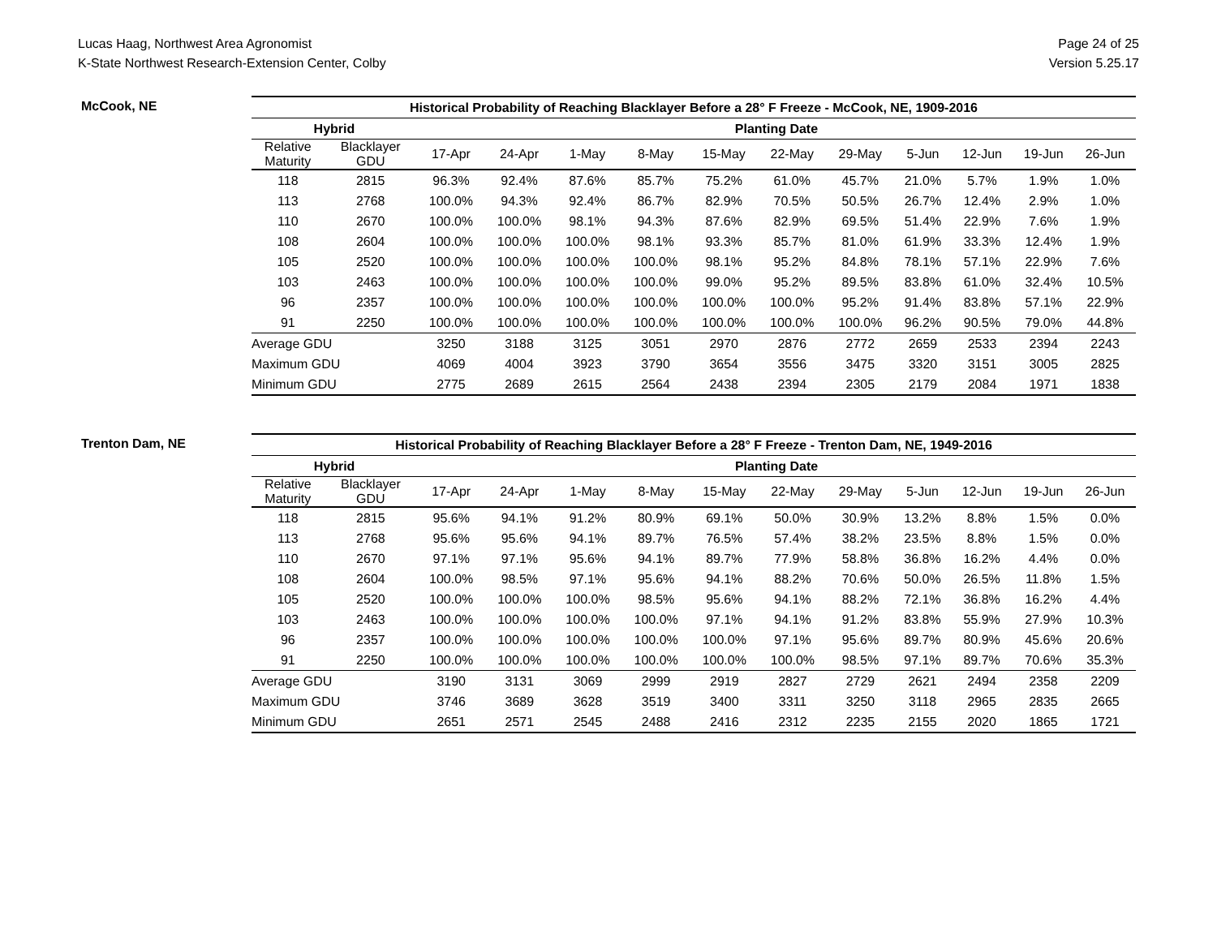Lucas Haag, Northwest Area Agronomist
K-State Northwest Research-Extension Center, Colby
Page 24 of 25
Version 5.25.17
McCook, NE
| Historical Probability of Reaching Blacklayer Before a 28° F Freeze - McCook, NE, 1909-2016 | | | | | | | | | | | | |
| --- | --- | --- | --- | --- | --- | --- | --- | --- | --- | --- | --- | --- |
| Hybrid | | Planting Date | | | | | | | | | | |
| Relative Maturity | Blacklayer GDU | 17-Apr | 24-Apr | 1-May | 8-May | 15-May | 22-May | 29-May | 5-Jun | 12-Jun | 19-Jun | 26-Jun |
| 118 | 2815 | 96.3% | 92.4% | 87.6% | 85.7% | 75.2% | 61.0% | 45.7% | 21.0% | 5.7% | 1.9% | 1.0% |
| 113 | 2768 | 100.0% | 94.3% | 92.4% | 86.7% | 82.9% | 70.5% | 50.5% | 26.7% | 12.4% | 2.9% | 1.0% |
| 110 | 2670 | 100.0% | 100.0% | 98.1% | 94.3% | 87.6% | 82.9% | 69.5% | 51.4% | 22.9% | 7.6% | 1.9% |
| 108 | 2604 | 100.0% | 100.0% | 100.0% | 98.1% | 93.3% | 85.7% | 81.0% | 61.9% | 33.3% | 12.4% | 1.9% |
| 105 | 2520 | 100.0% | 100.0% | 100.0% | 100.0% | 98.1% | 95.2% | 84.8% | 78.1% | 57.1% | 22.9% | 7.6% |
| 103 | 2463 | 100.0% | 100.0% | 100.0% | 100.0% | 99.0% | 95.2% | 89.5% | 83.8% | 61.0% | 32.4% | 10.5% |
| 96 | 2357 | 100.0% | 100.0% | 100.0% | 100.0% | 100.0% | 100.0% | 95.2% | 91.4% | 83.8% | 57.1% | 22.9% |
| 91 | 2250 | 100.0% | 100.0% | 100.0% | 100.0% | 100.0% | 100.0% | 100.0% | 96.2% | 90.5% | 79.0% | 44.8% |
| Average GDU | | 3250 | 3188 | 3125 | 3051 | 2970 | 2876 | 2772 | 2659 | 2533 | 2394 | 2243 |
| Maximum GDU | | 4069 | 4004 | 3923 | 3790 | 3654 | 3556 | 3475 | 3320 | 3151 | 3005 | 2825 |
| Minimum GDU | | 2775 | 2689 | 2615 | 2564 | 2438 | 2394 | 2305 | 2179 | 2084 | 1971 | 1838 |
Trenton Dam, NE
| Historical Probability of Reaching Blacklayer Before a 28° F Freeze - Trenton Dam, NE, 1949-2016 | | | | | | | | | | | | |
| --- | --- | --- | --- | --- | --- | --- | --- | --- | --- | --- | --- | --- |
| Hybrid | | Planting Date | | | | | | | | | | |
| Relative Maturity | Blacklayer GDU | 17-Apr | 24-Apr | 1-May | 8-May | 15-May | 22-May | 29-May | 5-Jun | 12-Jun | 19-Jun | 26-Jun |
| 118 | 2815 | 95.6% | 94.1% | 91.2% | 80.9% | 69.1% | 50.0% | 30.9% | 13.2% | 8.8% | 1.5% | 0.0% |
| 113 | 2768 | 95.6% | 95.6% | 94.1% | 89.7% | 76.5% | 57.4% | 38.2% | 23.5% | 8.8% | 1.5% | 0.0% |
| 110 | 2670 | 97.1% | 97.1% | 95.6% | 94.1% | 89.7% | 77.9% | 58.8% | 36.8% | 16.2% | 4.4% | 0.0% |
| 108 | 2604 | 100.0% | 98.5% | 97.1% | 95.6% | 94.1% | 88.2% | 70.6% | 50.0% | 26.5% | 11.8% | 1.5% |
| 105 | 2520 | 100.0% | 100.0% | 100.0% | 98.5% | 95.6% | 94.1% | 88.2% | 72.1% | 36.8% | 16.2% | 4.4% |
| 103 | 2463 | 100.0% | 100.0% | 100.0% | 100.0% | 97.1% | 94.1% | 91.2% | 83.8% | 55.9% | 27.9% | 10.3% |
| 96 | 2357 | 100.0% | 100.0% | 100.0% | 100.0% | 100.0% | 97.1% | 95.6% | 89.7% | 80.9% | 45.6% | 20.6% |
| 91 | 2250 | 100.0% | 100.0% | 100.0% | 100.0% | 100.0% | 100.0% | 98.5% | 97.1% | 89.7% | 70.6% | 35.3% |
| Average GDU | | 3190 | 3131 | 3069 | 2999 | 2919 | 2827 | 2729 | 2621 | 2494 | 2358 | 2209 |
| Maximum GDU | | 3746 | 3689 | 3628 | 3519 | 3400 | 3311 | 3250 | 3118 | 2965 | 2835 | 2665 |
| Minimum GDU | | 2651 | 2571 | 2545 | 2488 | 2416 | 2312 | 2235 | 2155 | 2020 | 1865 | 1721 |